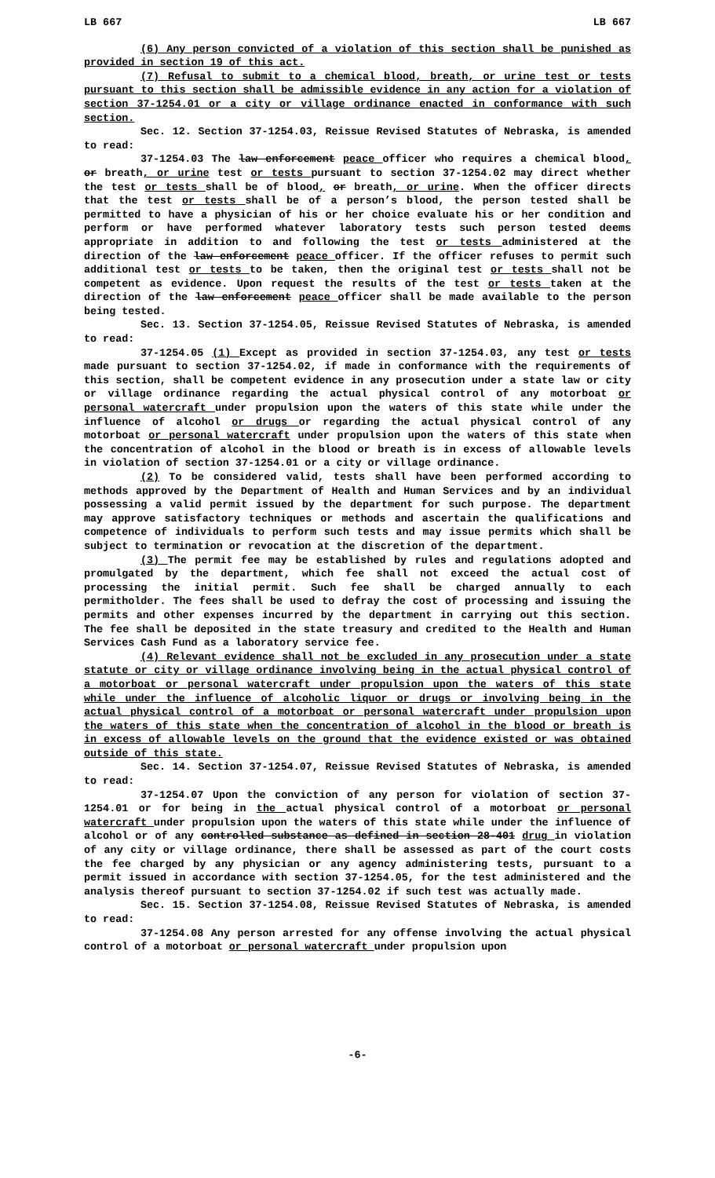LB 667 LB 667
(6) Any person convicted of a violation of this section shall be punished as provided in section 19 of this act.
(7) Refusal to submit to a chemical blood, breath, or urine test or tests pursuant to this section shall be admissible evidence in any action for a violation of section 37-1254.01 or a city or village ordinance enacted in conformance with such section.
Sec. 12. Section 37-1254.03, Reissue Revised Statutes of Nebraska, is amended to read:
37-1254.03 The law enforcement peace officer who requires a chemical blood, or breath, or urine test or tests pursuant to section 37-1254.02 may direct whether the test or tests shall be of blood, or breath, or urine. When the officer directs that the test or tests shall be of a person’s blood, the person tested shall be permitted to have a physician of his or her choice evaluate his or her condition and perform or have performed whatever laboratory tests such person tested deems appropriate in addition to and following the test or tests administered at the direction of the law enforcement peace officer. If the officer refuses to permit such additional test or tests to be taken, then the original test or tests shall not be competent as evidence. Upon request the results of the test or tests taken at the direction of the law enforcement peace officer shall be made available to the person being tested.
Sec. 13. Section 37-1254.05, Reissue Revised Statutes of Nebraska, is amended to read:
37-1254.05 (1) Except as provided in section 37-1254.03, any test or tests made pursuant to section 37-1254.02, if made in conformance with the requirements of this section, shall be competent evidence in any prosecution under a state law or city or village ordinance regarding the actual physical control of any motorboat or personal watercraft under propulsion upon the waters of this state while under the influence of alcohol or drugs or regarding the actual physical control of any motorboat or personal watercraft under propulsion upon the waters of this state when the concentration of alcohol in the blood or breath is in excess of allowable levels in violation of section 37-1254.01 or a city or village ordinance.
(2) To be considered valid, tests shall have been performed according to methods approved by the Department of Health and Human Services and by an individual possessing a valid permit issued by the department for such purpose. The department may approve satisfactory techniques or methods and ascertain the qualifications and competence of individuals to perform such tests and may issue permits which shall be subject to termination or revocation at the discretion of the department.
(3) The permit fee may be established by rules and regulations adopted and promulgated by the department, which fee shall not exceed the actual cost of processing the initial permit. Such fee shall be charged annually to each permitholder. The fees shall be used to defray the cost of processing and issuing the permits and other expenses incurred by the department in carrying out this section. The fee shall be deposited in the state treasury and credited to the Health and Human Services Cash Fund as a laboratory service fee.
(4) Relevant evidence shall not be excluded in any prosecution under a state statute or city or village ordinance involving being in the actual physical control of a motorboat or personal watercraft under propulsion upon the waters of this state while under the influence of alcoholic liquor or drugs or involving being in the actual physical control of a motorboat or personal watercraft under propulsion upon the waters of this state when the concentration of alcohol in the blood or breath is in excess of allowable levels on the ground that the evidence existed or was obtained outside of this state.
Sec. 14. Section 37-1254.07, Reissue Revised Statutes of Nebraska, is amended to read:
37-1254.07 Upon the conviction of any person for violation of section 37-1254.01 or for being in the actual physical control of a motorboat or personal watercraft under propulsion upon the waters of this state while under the influence of alcohol or of any controlled substance as defined in section 28-401 drug in violation of any city or village ordinance, there shall be assessed as part of the court costs the fee charged by any physician or any agency administering tests, pursuant to a permit issued in accordance with section 37-1254.05, for the test administered and the analysis thereof pursuant to section 37-1254.02 if such test was actually made.
Sec. 15. Section 37-1254.08, Reissue Revised Statutes of Nebraska, is amended to read:
37-1254.08 Any person arrested for any offense involving the actual physical control of a motorboat or personal watercraft under propulsion upon
-6-